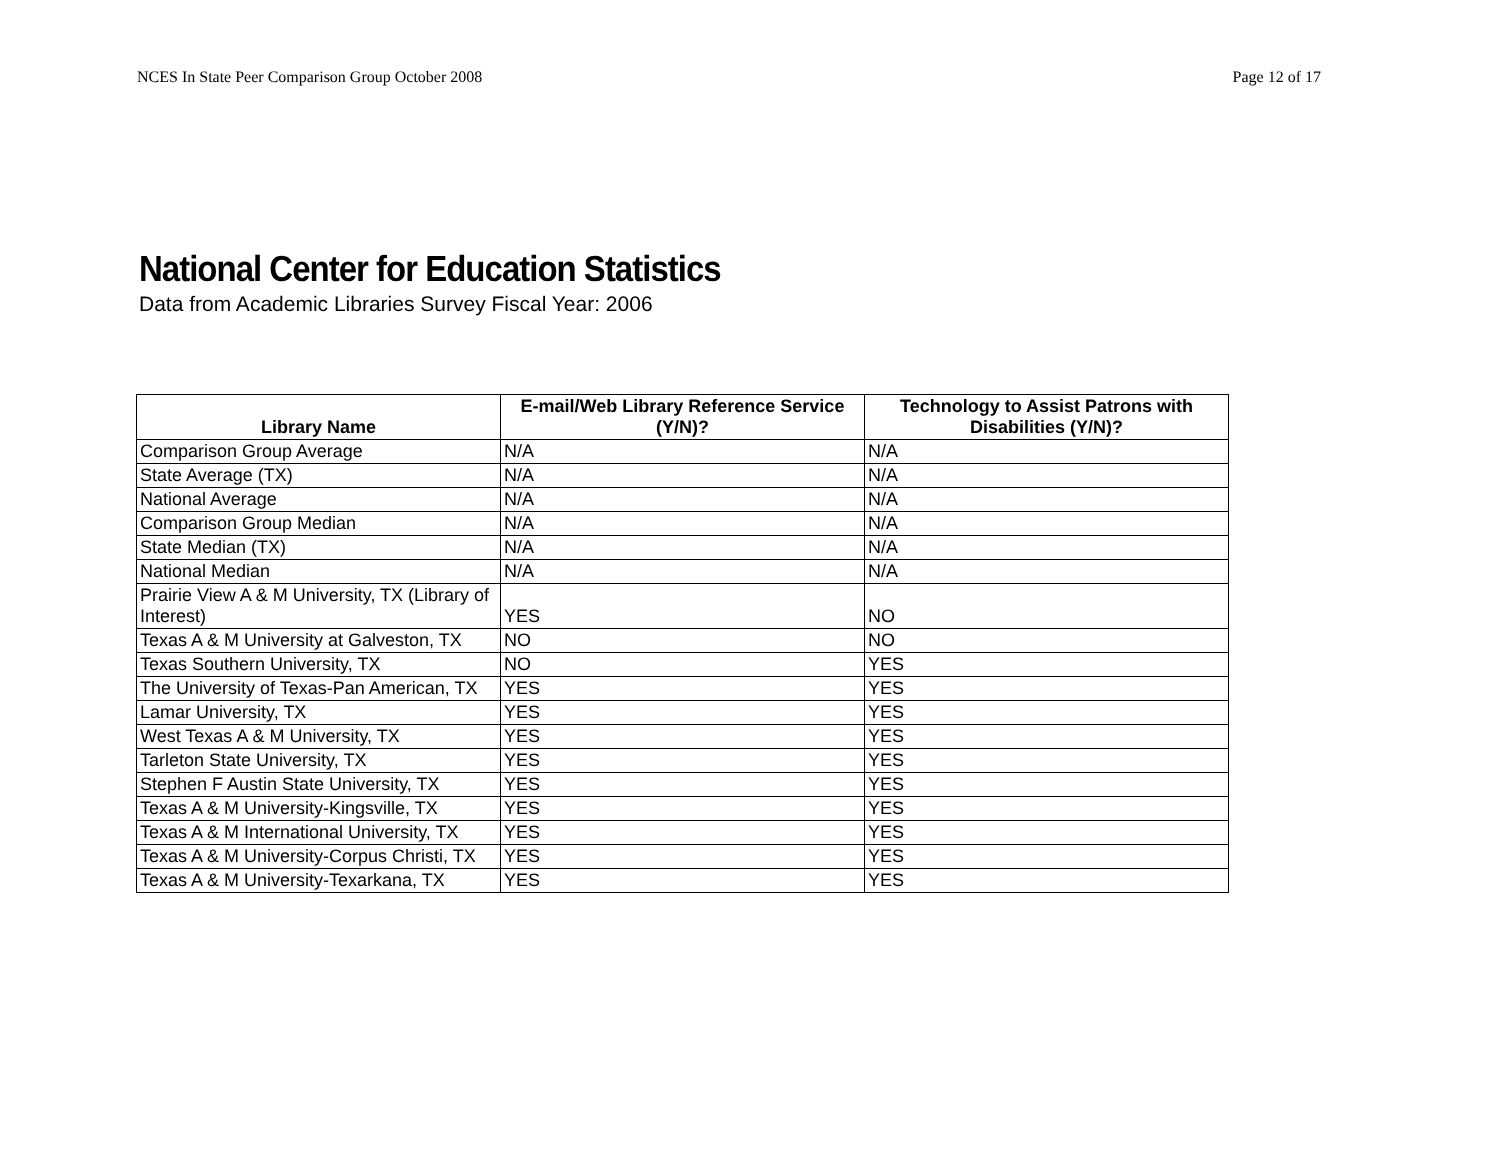NCES In State Peer Comparison Group October 2008 Page 12 of 17
National Center for Education Statistics
Data from Academic Libraries Survey Fiscal Year: 2006
| Library Name | E-mail/Web Library Reference Service (Y/N)? | Technology to Assist Patrons with Disabilities (Y/N)? |
| --- | --- | --- |
| Comparison Group Average | N/A | N/A |
| State Average (TX) | N/A | N/A |
| National Average | N/A | N/A |
| Comparison Group Median | N/A | N/A |
| State Median (TX) | N/A | N/A |
| National Median | N/A | N/A |
| Prairie View A & M University, TX (Library of Interest) | YES | NO |
| Texas A & M University at Galveston, TX | NO | NO |
| Texas Southern University, TX | NO | YES |
| The University of Texas-Pan American, TX | YES | YES |
| Lamar University, TX | YES | YES |
| West Texas A & M University, TX | YES | YES |
| Tarleton State University, TX | YES | YES |
| Stephen F Austin State University, TX | YES | YES |
| Texas A & M University-Kingsville, TX | YES | YES |
| Texas A & M International University, TX | YES | YES |
| Texas A & M University-Corpus Christi, TX | YES | YES |
| Texas A & M University-Texarkana, TX | YES | YES |